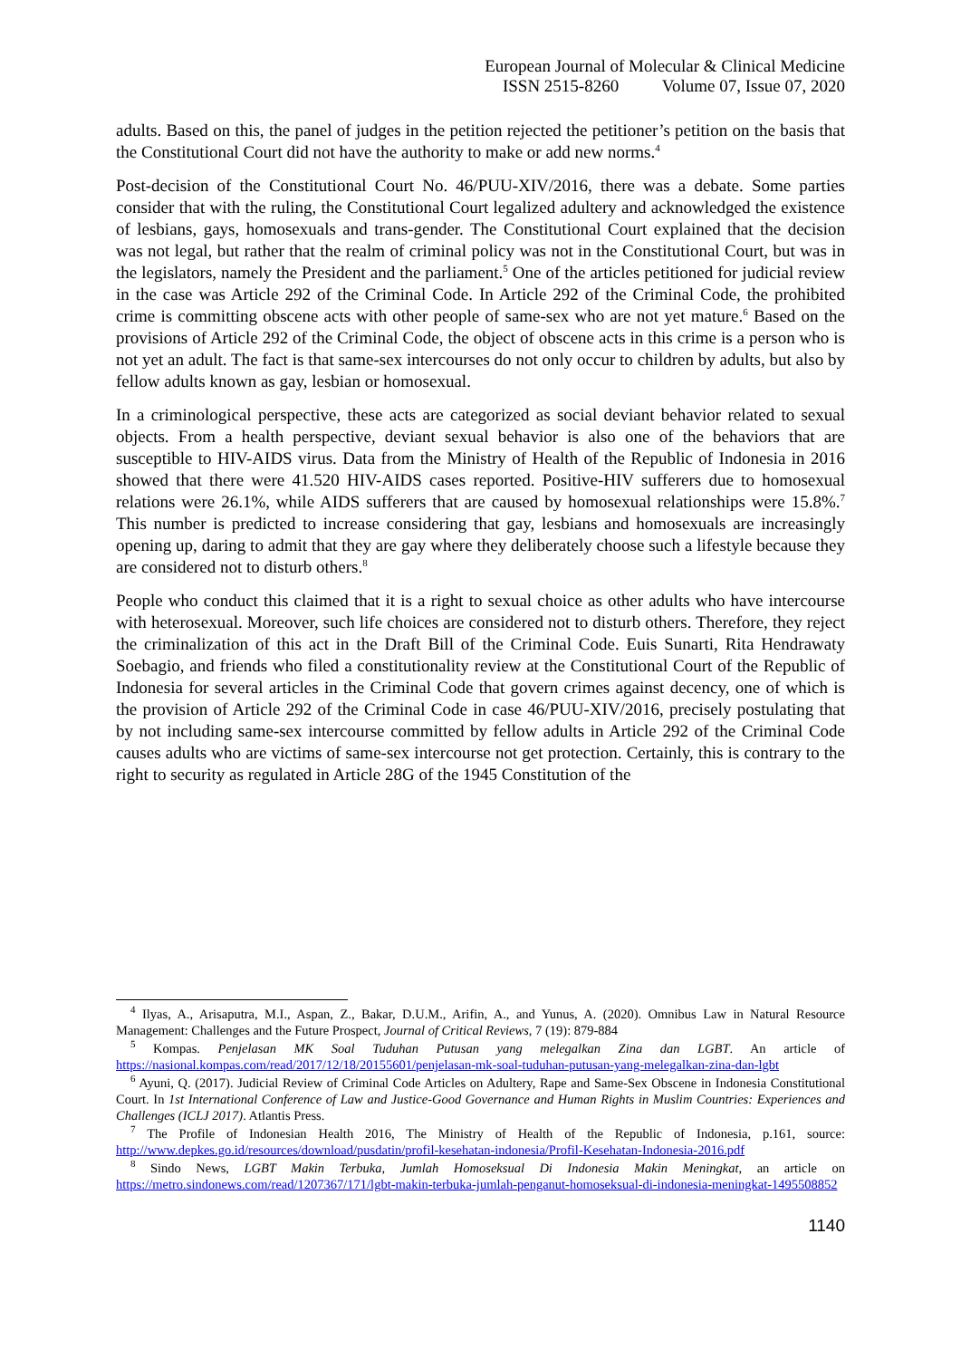European Journal of Molecular & Clinical Medicine
ISSN 2515-8260 Volume 07, Issue 07, 2020
adults. Based on this, the panel of judges in the petition rejected the petitioner’s petition on the basis that the Constitutional Court did not have the authority to make or add new norms.<sup>4</sup>
Post-decision of the Constitutional Court No. 46/PUU-XIV/2016, there was a debate. Some parties consider that with the ruling, the Constitutional Court legalized adultery and acknowledged the existence of lesbians, gays, homosexuals and trans-gender. The Constitutional Court explained that the decision was not legal, but rather that the realm of criminal policy was not in the Constitutional Court, but was in the legislators, namely the President and the parliament.<sup>5</sup> One of the articles petitioned for judicial review in the case was Article 292 of the Criminal Code. In Article 292 of the Criminal Code, the prohibited crime is committing obscene acts with other people of same-sex who are not yet mature.<sup>6</sup> Based on the provisions of Article 292 of the Criminal Code, the object of obscene acts in this crime is a person who is not yet an adult. The fact is that same-sex intercourses do not only occur to children by adults, but also by fellow adults known as gay, lesbian or homosexual.
In a criminological perspective, these acts are categorized as social deviant behavior related to sexual objects. From a health perspective, deviant sexual behavior is also one of the behaviors that are susceptible to HIV-AIDS virus. Data from the Ministry of Health of the Republic of Indonesia in 2016 showed that there were 41.520 HIV-AIDS cases reported. Positive-HIV sufferers due to homosexual relations were 26.1%, while AIDS sufferers that are caused by homosexual relationships were 15.8%.<sup>7</sup> This number is predicted to increase considering that gay, lesbians and homosexuals are increasingly opening up, daring to admit that they are gay where they deliberately choose such a lifestyle because they are considered not to disturb others.<sup>8</sup>
People who conduct this claimed that it is a right to sexual choice as other adults who have intercourse with heterosexual. Moreover, such life choices are considered not to disturb others. Therefore, they reject the criminalization of this act in the Draft Bill of the Criminal Code. Euis Sunarti, Rita Hendrawaty Soebagio, and friends who filed a constitutionality review at the Constitutional Court of the Republic of Indonesia for several articles in the Criminal Code that govern crimes against decency, one of which is the provision of Article 292 of the Criminal Code in case 46/PUU-XIV/2016, precisely postulating that by not including same-sex intercourse committed by fellow adults in Article 292 of the Criminal Code causes adults who are victims of same-sex intercourse not get protection. Certainly, this is contrary to the right to security as regulated in Article 28G of the 1945 Constitution of the
<sup>4</sup> Ilyas, A., Arisaputra, M.I., Aspan, Z., Bakar, D.U.M., Arifin, A., and Yunus, A. (2020). Omnibus Law in Natural Resource Management: Challenges and the Future Prospect, Journal of Critical Reviews, 7 (19): 879-884
<sup>5</sup> Kompas. Penjelasan MK Soal Tuduhan Putusan yang melegalkan Zina dan LGBT. An article of https://nasional.kompas.com/read/2017/12/18/20155601/penjelasan-mk-soal-tuduhan-putusan-yang-melegalkan-zina-dan-lgbt
<sup>6</sup> Ayuni, Q. (2017). Judicial Review of Criminal Code Articles on Adultery, Rape and Same-Sex Obscene in Indonesia Constitutional Court. In 1st International Conference of Law and Justice-Good Governance and Human Rights in Muslim Countries: Experiences and Challenges (ICLJ 2017). Atlantis Press.
<sup>7</sup> The Profile of Indonesian Health 2016, The Ministry of Health of the Republic of Indonesia, p.161, source: http://www.depkes.go.id/resources/download/pusdatin/profil-kesehatan-indonesia/Profil-Kesehatan-Indonesia-2016.pdf
<sup>8</sup> Sindo News, LGBT Makin Terbuka, Jumlah Homoseksual Di Indonesia Makin Meningkat, an article on https://metro.sindonews.com/read/1207367/171/lgbt-makin-terbuka-jumlah-penganut-homoseksual-di-indonesia-meningkat-1495508852
1140